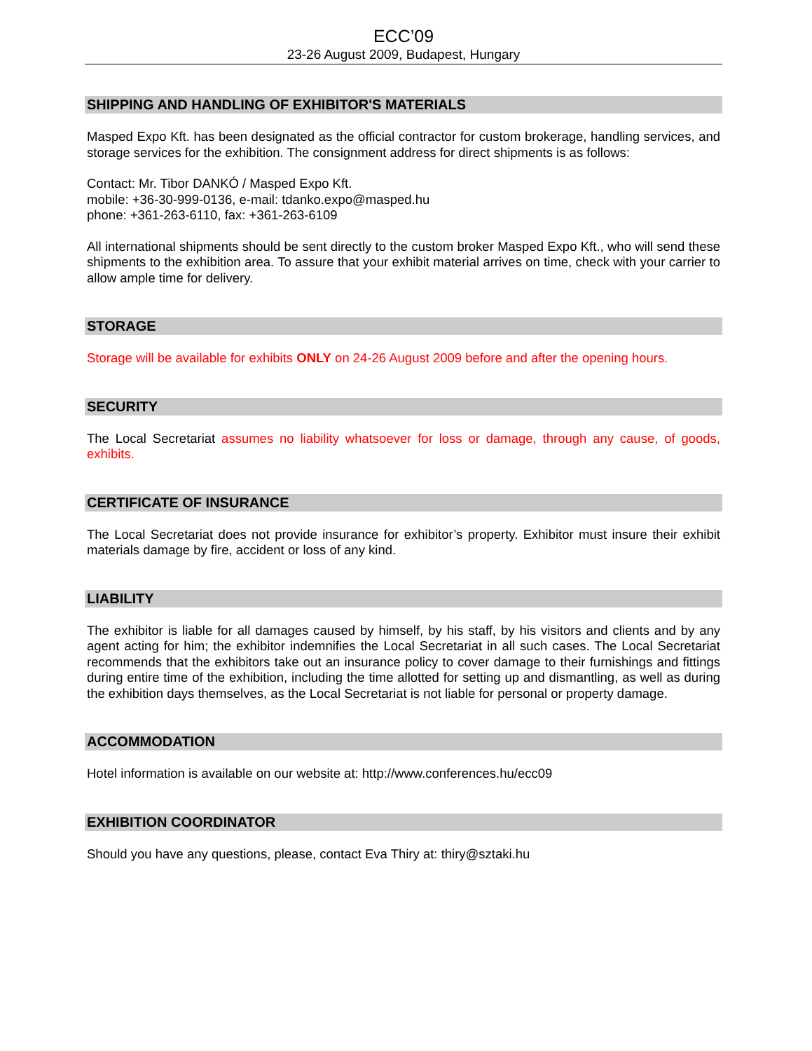ECC’09
23-26 August 2009, Budapest, Hungary
SHIPPING AND HANDLING OF EXHIBITOR'S MATERIALS
Masped Expo Kft. has been designated as the official contractor for custom brokerage, handling services, and storage services for the exhibition. The consignment address for direct shipments is as follows:
Contact: Mr. Tibor DANKÓ / Masped Expo Kft.
mobile: +36-30-999-0136, e-mail: tdanko.expo@masped.hu
phone: +361-263-6110, fax: +361-263-6109
All international shipments should be sent directly to the custom broker Masped Expo Kft., who will send these shipments to the exhibition area. To assure that your exhibit material arrives on time, check with your carrier to allow ample time for delivery.
STORAGE
Storage will be available for exhibits ONLY on 24-26 August 2009 before and after the opening hours.
SECURITY
The Local Secretariat assumes no liability whatsoever for loss or damage, through any cause, of goods, exhibits.
CERTIFICATE OF INSURANCE
The Local Secretariat does not provide insurance for exhibitor’s property. Exhibitor must insure their exhibit materials damage by fire, accident or loss of any kind.
LIABILITY
The exhibitor is liable for all damages caused by himself, by his staff, by his visitors and clients and by any agent acting for him; the exhibitor indemnifies the Local Secretariat in all such cases. The Local Secretariat recommends that the exhibitors take out an insurance policy to cover damage to their furnishings and fittings during entire time of the exhibition, including the time allotted for setting up and dismantling, as well as during the exhibition days themselves, as the Local Secretariat is not liable for personal or property damage.
ACCOMMODATION
Hotel information is available on our website at: http://www.conferences.hu/ecc09
EXHIBITION COORDINATOR
Should you have any questions, please, contact Eva Thiry at: thiry@sztaki.hu